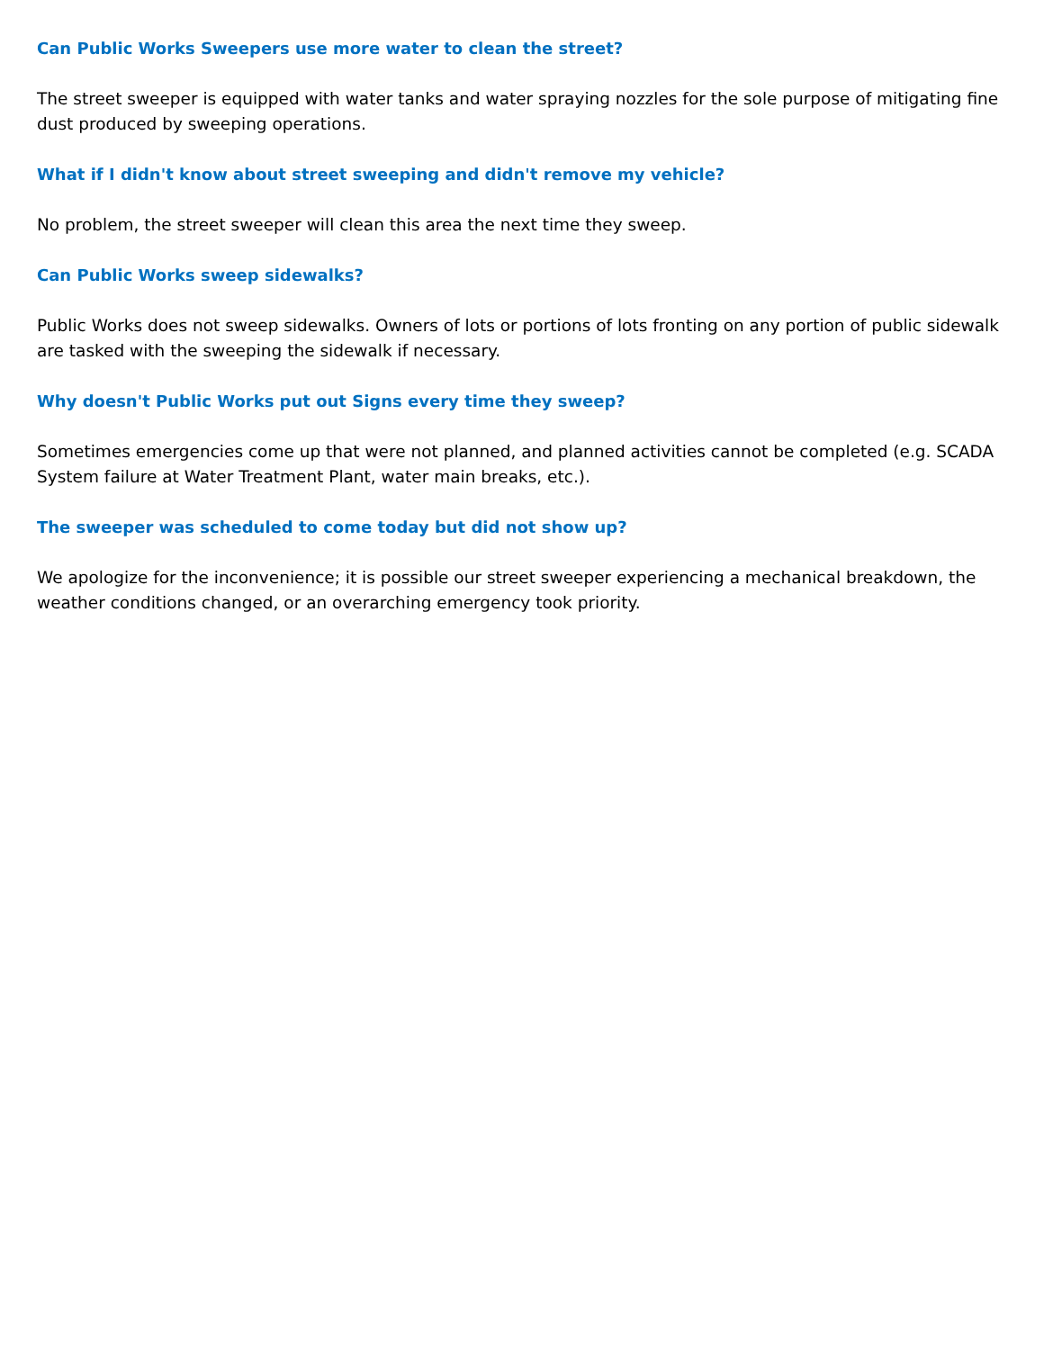Can Public Works Sweepers use more water to clean the street?
The street sweeper is equipped with water tanks and water spraying nozzles for the sole purpose of mitigating fine dust produced by sweeping operations.
What if I didn't know about street sweeping and didn't remove my vehicle?
No problem, the street sweeper will clean this area the next time they sweep.
Can Public Works sweep sidewalks?
Public Works does not sweep sidewalks. Owners of lots or portions of lots fronting on any portion of public sidewalk are tasked with the sweeping the sidewalk if necessary.
Why doesn't Public Works put out Signs every time they sweep?
Sometimes emergencies come up that were not planned, and planned activities cannot be completed (e.g. SCADA System failure at Water Treatment Plant, water main breaks, etc.).
The sweeper was scheduled to come today but did not show up?
We apologize for the inconvenience; it is possible our street sweeper experiencing a mechanical breakdown, the weather conditions changed, or an overarching emergency took priority.